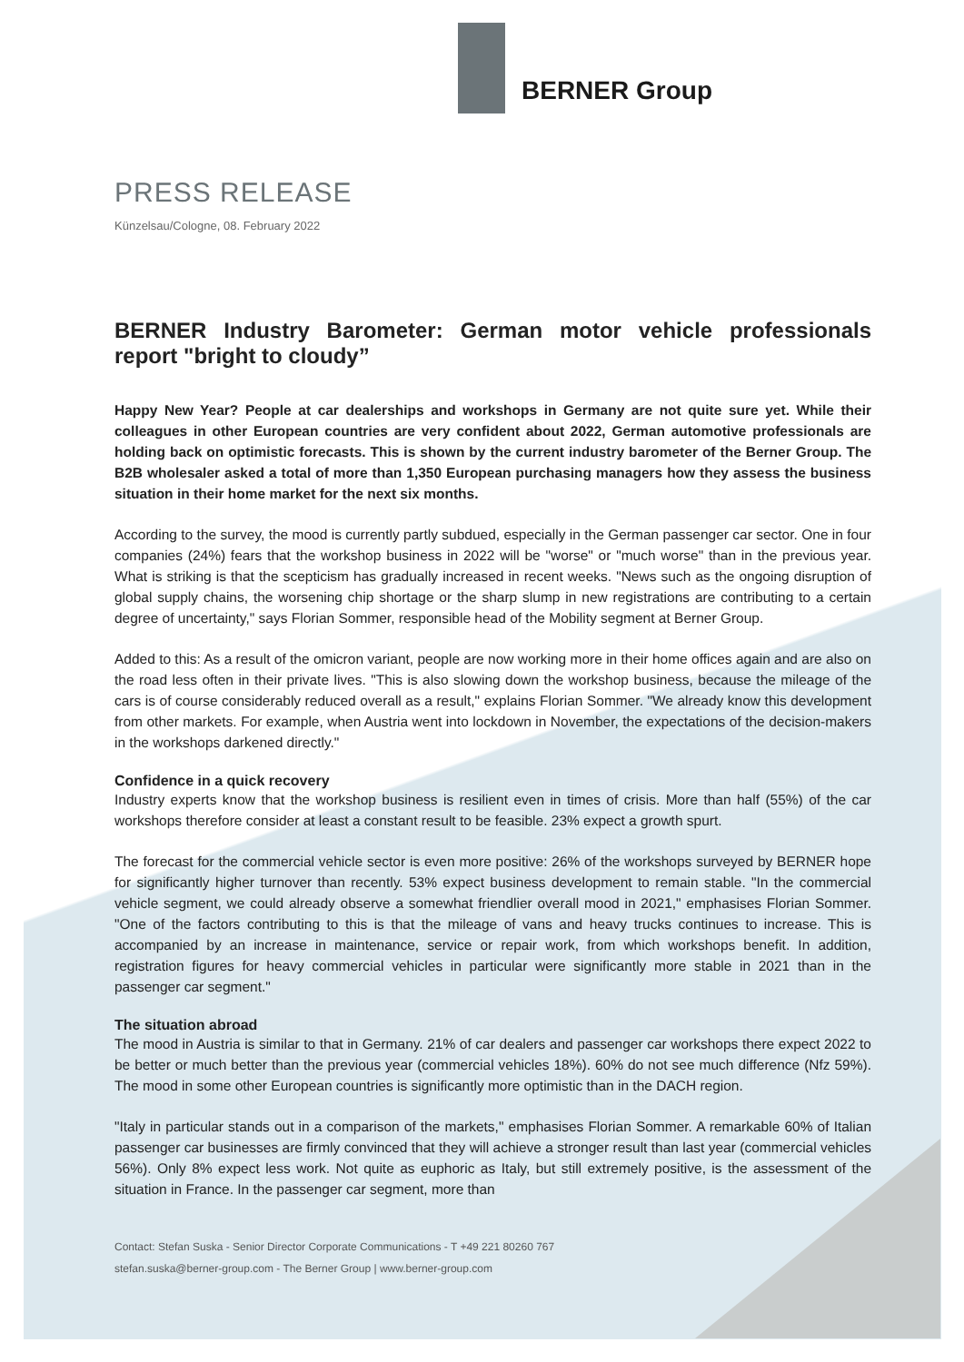BERNER Group
PRESS RELEASE
Künzelsau/Cologne, 08. February 2022
BERNER Industry Barometer: German motor vehicle professionals report "bright to cloudy”
Happy New Year? People at car dealerships and workshops in Germany are not quite sure yet. While their colleagues in other European countries are very confident about 2022, German automotive professionals are holding back on optimistic forecasts. This is shown by the current industry barometer of the Berner Group. The B2B wholesaler asked a total of more than 1,350 European purchasing managers how they assess the business situation in their home market for the next six months.
According to the survey, the mood is currently partly subdued, especially in the German passenger car sector. One in four companies (24%) fears that the workshop business in 2022 will be "worse" or "much worse" than in the previous year. What is striking is that the scepticism has gradually increased in recent weeks. "News such as the ongoing disruption of global supply chains, the worsening chip shortage or the sharp slump in new registrations are contributing to a certain degree of uncertainty," says Florian Sommer, responsible head of the Mobility segment at Berner Group.
Added to this: As a result of the omicron variant, people are now working more in their home offices again and are also on the road less often in their private lives. "This is also slowing down the workshop business, because the mileage of the cars is of course considerably reduced overall as a result," explains Florian Sommer. "We already know this development from other markets. For example, when Austria went into lockdown in November, the expectations of the decision-makers in the workshops darkened directly."
Confidence in a quick recovery
Industry experts know that the workshop business is resilient even in times of crisis. More than half (55%) of the car workshops therefore consider at least a constant result to be feasible. 23% expect a growth spurt.
The forecast for the commercial vehicle sector is even more positive: 26% of the workshops surveyed by BERNER hope for significantly higher turnover than recently. 53% expect business development to remain stable. "In the commercial vehicle segment, we could already observe a somewhat friendlier overall mood in 2021," emphasises Florian Sommer. "One of the factors contributing to this is that the mileage of vans and heavy trucks continues to increase. This is accompanied by an increase in maintenance, service or repair work, from which workshops benefit. In addition, registration figures for heavy commercial vehicles in particular were significantly more stable in 2021 than in the passenger car segment."
The situation abroad
The mood in Austria is similar to that in Germany. 21% of car dealers and passenger car workshops there expect 2022 to be better or much better than the previous year (commercial vehicles 18%). 60% do not see much difference (Nfz 59%). The mood in some other European countries is significantly more optimistic than in the DACH region.
"Italy in particular stands out in a comparison of the markets," emphasises Florian Sommer. A remarkable 60% of Italian passenger car businesses are firmly convinced that they will achieve a stronger result than last year (commercial vehicles 56%). Only 8% expect less work. Not quite as euphoric as Italy, but still extremely positive, is the assessment of the situation in France. In the passenger car segment, more than
Contact: Stefan Suska - Senior Director Corporate Communications - T +49 221 80260 767
stefan.suska@berner-group.com - The Berner Group | www.berner-group.com